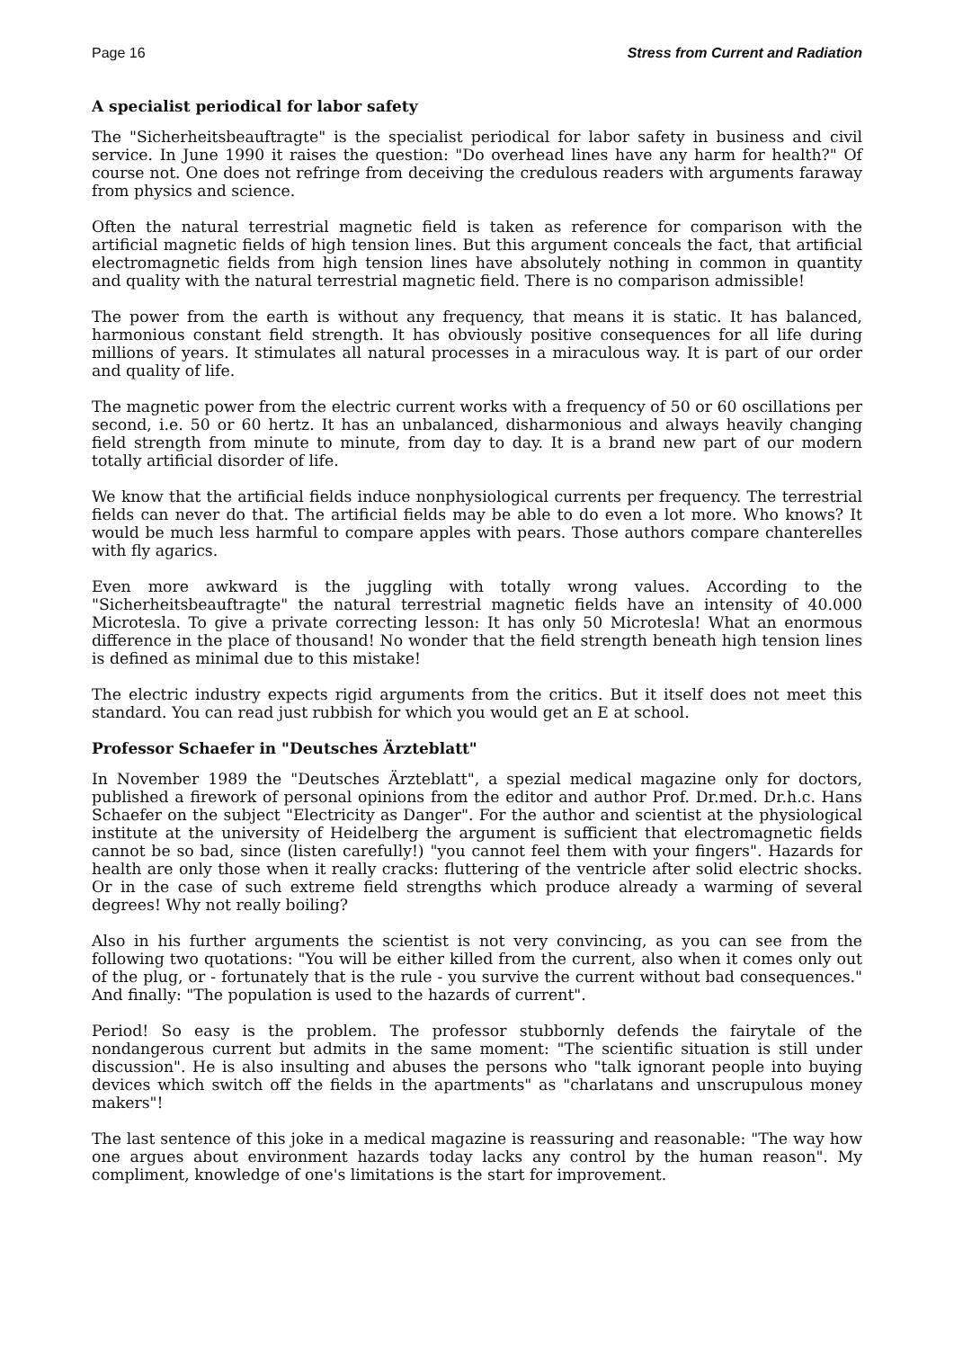Page 16 Stress from Current and Radiation
A specialist periodical for labor safety
The "Sicherheitsbeauftragte" is the specialist periodical for labor safety in business and civil service. In June 1990 it raises the question: "Do overhead lines have any harm for health?" Of course not. One does not refringe from deceiving the credulous readers with arguments faraway from physics and science.
Often the natural terrestrial magnetic field is taken as reference for comparison with the artificial magnetic fields of high tension lines. But this argument conceals the fact, that artificial electromagnetic fields from high tension lines have absolutely nothing in common in quantity and quality with the natural terrestrial magnetic field. There is no comparison admissible!
The power from the earth is without any frequency, that means it is static. It has balanced, harmonious constant field strength. It has obviously positive consequences for all life during millions of years. It stimulates all natural processes in a miraculous way. It is part of our order and quality of life.
The magnetic power from the electric current works with a frequency of 50 or 60 oscillations per second, i.e. 50 or 60 hertz. It has an unbalanced, disharmonious and always heavily changing field strength from minute to minute, from day to day. It is a brand new part of our modern totally artificial disorder of life.
We know that the artificial fields induce nonphysiological currents per frequency. The terrestrial fields can never do that. The artificial fields may be able to do even a lot more. Who knows? It would be much less harmful to compare apples with pears. Those authors compare chanterelles with fly agarics.
Even more awkward is the juggling with totally wrong values. According to the "Sicherheitsbeauftragte" the natural terrestrial magnetic fields have an intensity of 40.000 Microtesla. To give a private correcting lesson: It has only 50 Microtesla! What an enormous difference in the place of thousand! No wonder that the field strength beneath high tension lines is defined as minimal due to this mistake!
The electric industry expects rigid arguments from the critics. But it itself does not meet this standard. You can read just rubbish for which you would get an E at school.
Professor Schaefer in "Deutsches Ärzteblatt"
In November 1989 the "Deutsches Ärzteblatt", a spezial medical magazine only for doctors, published a firework of personal opinions from the editor and author Prof. Dr.med. Dr.h.c. Hans Schaefer on the subject "Electricity as Danger". For the author and scientist at the physiological institute at the university of Heidelberg the argument is sufficient that electromagnetic fields cannot be so bad, since (listen carefully!) "you cannot feel them with your fingers". Hazards for health are only those when it really cracks: fluttering of the ventricle after solid electric shocks. Or in the case of such extreme field strengths which produce already a warming of several degrees! Why not really boiling?
Also in his further arguments the scientist is not very convincing, as you can see from the following two quotations: "You will be either killed from the current, also when it comes only out of the plug, or - fortunately that is the rule - you survive the current without bad consequences." And finally: "The population is used to the hazards of current".
Period! So easy is the problem. The professor stubbornly defends the fairytale of the nondangerous current but admits in the same moment: "The scientific situation is still under discussion". He is also insulting and abuses the persons who "talk ignorant people into buying devices which switch off the fields in the apartments" as "charlatans and unscrupulous money makers"!
The last sentence of this joke in a medical magazine is reassuring and reasonable: "The way how one argues about environment hazards today lacks any control by the human reason". My compliment, knowledge of one's limitations is the start for improvement.